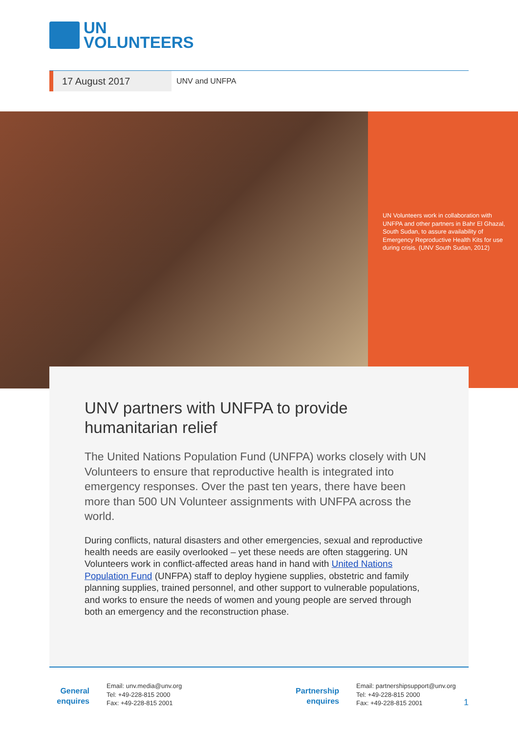UN
VOLUNTEERS
17 August 2017
UNV and UNFPA
UN Volunteers work in collaboration with UNFPA and other partners in Bahr El Ghazal, South Sudan, to assure availability of Emergency Reproductive Health Kits for use during crisis. (UNV South Sudan, 2012)
UNV partners with UNFPA to provide humanitarian relief
The United Nations Population Fund (UNFPA) works closely with UN Volunteers to ensure that reproductive health is integrated into emergency responses. Over the past ten years, there have been more than 500 UN Volunteer assignments with UNFPA across the world.
During conflicts, natural disasters and other emergencies, sexual and reproductive health needs are easily overlooked – yet these needs are often staggering. UN Volunteers work in conflict-affected areas hand in hand with United Nations Population Fund (UNFPA) staff to deploy hygiene supplies, obstetric and family planning supplies, trained personnel, and other support to vulnerable populations, and works to ensure the needs of women and young people are served through both an emergency and the reconstruction phase.
General
enquires
Email: unv.media@unv.org
Tel: +49-228-815 2000
Fax: +49-228-815 2001
Partnership
enquires
Email: partnershipsupport@unv.org
Tel: +49-228-815 2000
Fax: +49-228-815 2001
1